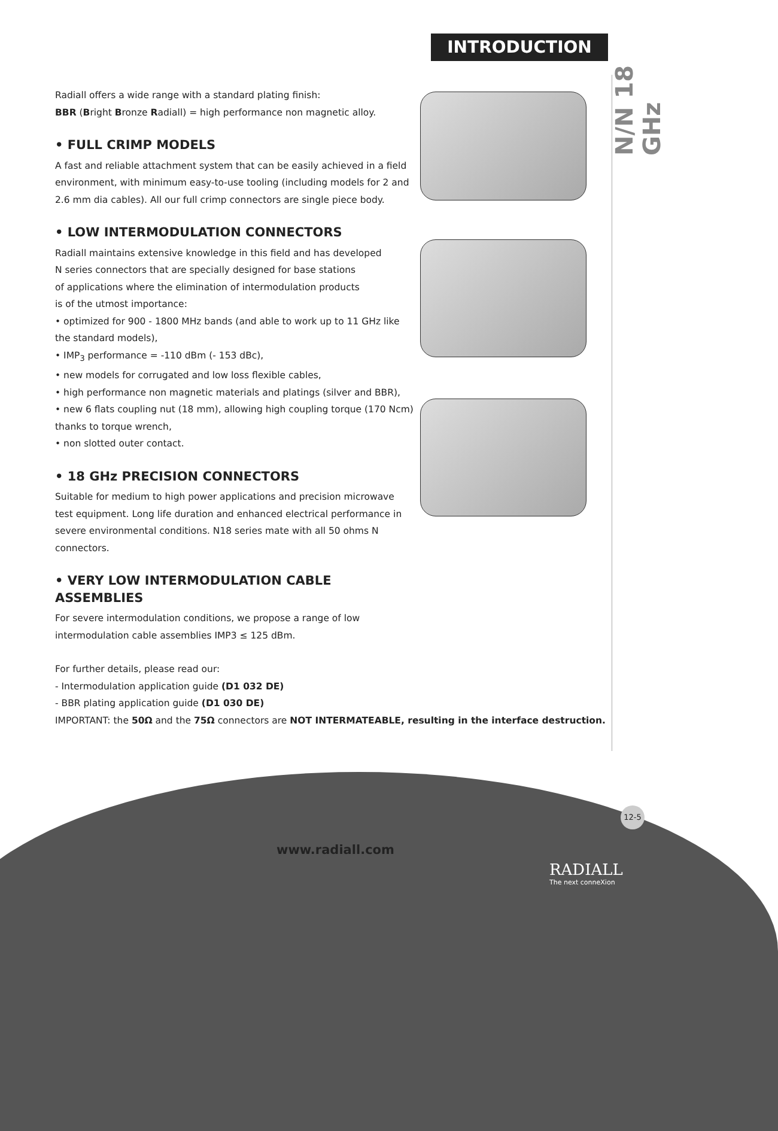INTRODUCTION
N/N 18 GHz
Radiall offers a wide range with a standard plating finish:
BBR (Bright Bronze Radiall) = high performance non magnetic alloy.
• FULL CRIMP MODELS
A fast and reliable attachment system that can be easily achieved in a field environment, with minimum easy-to-use tooling (including models for 2 and 2.6 mm dia cables). All our full crimp connectors are single piece body.
• LOW INTERMODULATION CONNECTORS
Radiall maintains extensive knowledge in this field and has developed
N series connectors that are specially designed for base stations
of applications where the elimination of intermodulation products
is of the utmost importance:
• optimized for 900 - 1800 MHz bands (and able to work up to 11 GHz like the standard models),
• IMP<sub>3</sub> performance = -110 dBm (- 153 dBc),
• new models for corrugated and low loss flexible cables,
• high performance non magnetic materials and platings (silver and BBR),
• new 6 flats coupling nut (18 mm), allowing high coupling torque (170 Ncm) thanks to torque wrench,
• non slotted outer contact.
• 18 GHz PRECISION CONNECTORS
Suitable for medium to high power applications and precision microwave test equipment. Long life duration and enhanced electrical performance in severe environmental conditions. N18 series mate with all 50 ohms N connectors.
• VERY LOW INTERMODULATION CABLE ASSEMBLIES
For severe intermodulation conditions, we propose a range of low
intermodulation cable assemblies IMP3 ≤ 125 dBm.
For further details, please read our:
- Intermodulation application guide (D1 032 DE)
- BBR plating application guide (D1 030 DE)
IMPORTANT: the 50Ω and the 75Ω connectors are NOT INTERMATEABLE, resulting in the interface destruction.
12-5
www.radiall.com
RADIALL
The next conneXion